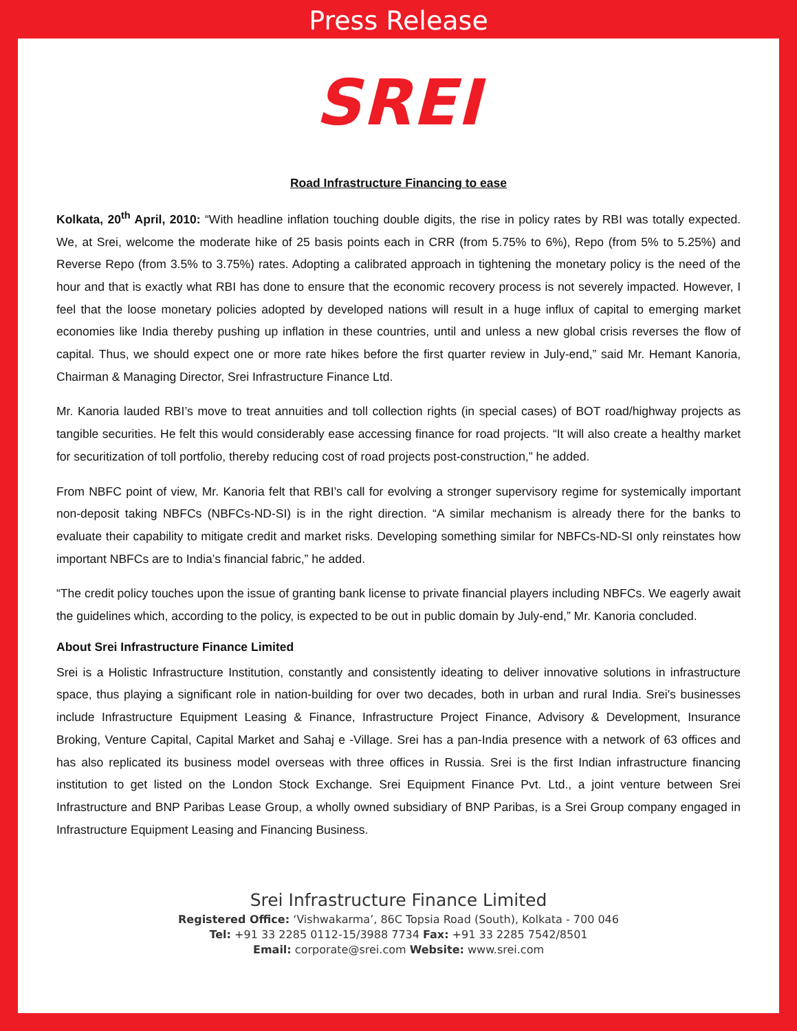Press Release
SREI
Road Infrastructure Financing to ease
Kolkata, 20<sup>th</sup> April, 2010: “With headline inflation touching double digits, the rise in policy rates by RBI was totally expected. We, at Srei, welcome the moderate hike of 25 basis points each in CRR (from 5.75% to 6%), Repo (from 5% to 5.25%) and Reverse Repo (from 3.5% to 3.75%) rates. Adopting a calibrated approach in tightening the monetary policy is the need of the hour and that is exactly what RBI has done to ensure that the economic recovery process is not severely impacted. However, I feel that the loose monetary policies adopted by developed nations will result in a huge influx of capital to emerging market economies like India thereby pushing up inflation in these countries, until and unless a new global crisis reverses the flow of capital. Thus, we should expect one or more rate hikes before the first quarter review in July-end,” said Mr. Hemant Kanoria, Chairman & Managing Director, Srei Infrastructure Finance Ltd.
Mr. Kanoria lauded RBI’s move to treat annuities and toll collection rights (in special cases) of BOT road/highway projects as tangible securities. He felt this would considerably ease accessing finance for road projects. “It will also create a healthy market for securitization of toll portfolio, thereby reducing cost of road projects post-construction,” he added.
From NBFC point of view, Mr. Kanoria felt that RBI’s call for evolving a stronger supervisory regime for systemically important non-deposit taking NBFCs (NBFCs-ND-SI) is in the right direction. “A similar mechanism is already there for the banks to evaluate their capability to mitigate credit and market risks. Developing something similar for NBFCs-ND-SI only reinstates how important NBFCs are to India’s financial fabric,” he added.
“The credit policy touches upon the issue of granting bank license to private financial players including NBFCs. We eagerly await the guidelines which, according to the policy, is expected to be out in public domain by July-end,” Mr. Kanoria concluded.
About Srei Infrastructure Finance Limited
Srei is a Holistic Infrastructure Institution, constantly and consistently ideating to deliver innovative solutions in infrastructure space, thus playing a significant role in nation-building for over two decades, both in urban and rural India. Srei's businesses include Infrastructure Equipment Leasing & Finance, Infrastructure Project Finance, Advisory & Development, Insurance Broking, Venture Capital, Capital Market and Sahaj e -Village. Srei has a pan-India presence with a network of 63 offices and has also replicated its business model overseas with three offices in Russia. Srei is the first Indian infrastructure financing institution to get listed on the London Stock Exchange. Srei Equipment Finance Pvt. Ltd., a joint venture between Srei Infrastructure and BNP Paribas Lease Group, a wholly owned subsidiary of BNP Paribas, is a Srei Group company engaged in Infrastructure Equipment Leasing and Financing Business.
Srei Infrastructure Finance Limited
Registered Office: ‘Vishwakarma’, 86C Topsia Road (South), Kolkata - 700 046
Tel: +91 33 2285 0112-15/3988 7734 Fax: +91 33 2285 7542/8501
Email: corporate@srei.com Website: www.srei.com